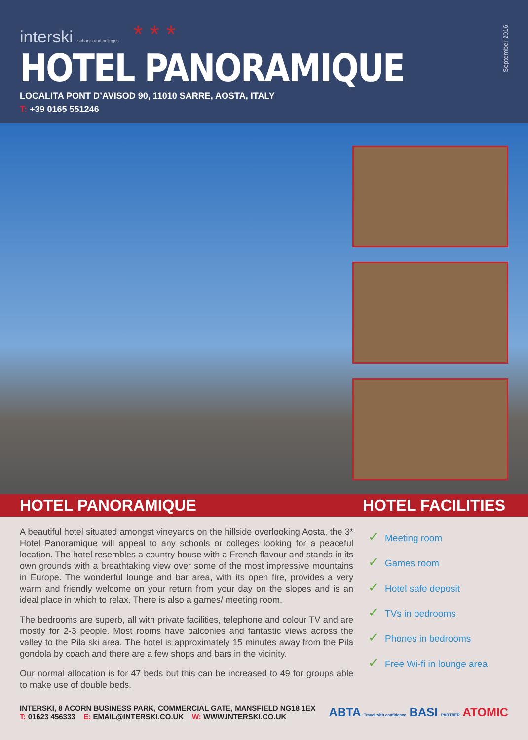interski schools and colleges * * *
HOTEL PANORAMIQUE
LOCALITA PONT D’AVISOD 90, 11010 SARRE, AOSTA, ITALY
T: +39 0165 551246
September 2016
HOTEL PANORAMIQUE HOTEL FACILITIES
A beautiful hotel situated amongst vineyards on the hillside overlooking Aosta, the 3* Hotel Panoramique will appeal to any schools or colleges looking for a peaceful location. The hotel resembles a country house with a French flavour and stands in its own grounds with a breathtaking view over some of the most impressive mountains in Europe. The wonderful lounge and bar area, with its open fire, provides a very warm and friendly welcome on your return from your day on the slopes and is an ideal place in which to relax. There is also a games/ meeting room.
The bedrooms are superb, all with private facilities, telephone and colour TV and are mostly for 2-3 people. Most rooms have balconies and fantastic views across the valley to the Pila ski area. The hotel is approximately 15 minutes away from the Pila gondola by coach and there are a few shops and bars in the vicinity.
Our normal allocation is for 47 beds but this can be increased to 49 for groups able to make use of double beds.
✓ Meeting room
✓ Games room
✓ Hotel safe deposit
✓ TVs in bedrooms
✓ Phones in bedrooms
✓ Free Wi-fi in lounge area
INTERSKI, 8 ACORN BUSINESS PARK, COMMERCIAL GATE, MANSFIELD NG18 1EX
T: 01623 456333 E: EMAIL@INTERSKI.CO.UK W: WWW.INTERSKI.CO.UK
ABTA Travel with confidence BASI PARTNER ATOMIC